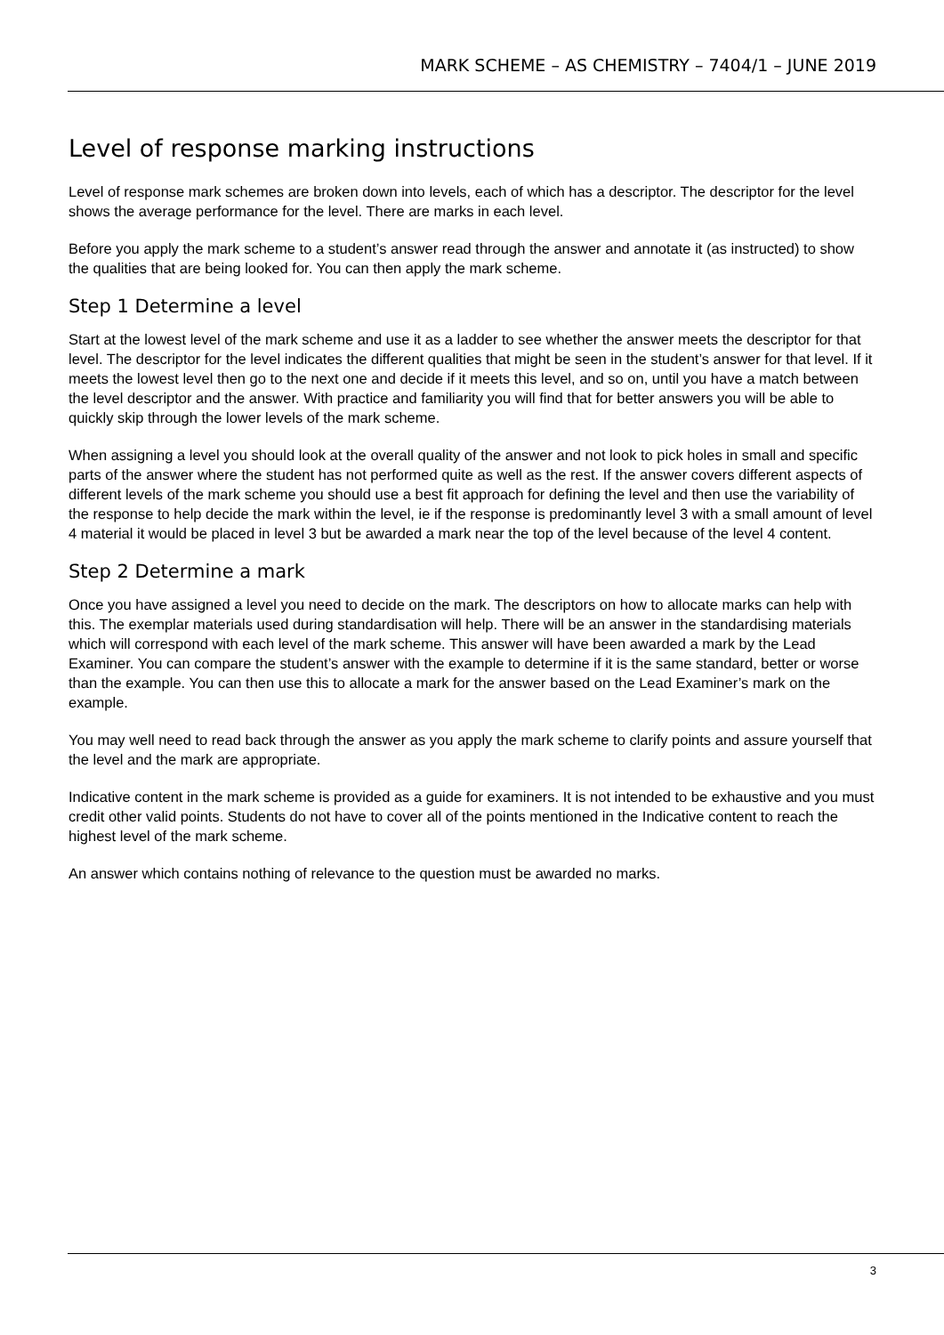MARK SCHEME – AS CHEMISTRY – 7404/1 – JUNE 2019
Level of response marking instructions
Level of response mark schemes are broken down into levels, each of which has a descriptor. The descriptor for the level shows the average performance for the level. There are marks in each level.
Before you apply the mark scheme to a student’s answer read through the answer and annotate it (as instructed) to show the qualities that are being looked for. You can then apply the mark scheme.
Step 1 Determine a level
Start at the lowest level of the mark scheme and use it as a ladder to see whether the answer meets the descriptor for that level. The descriptor for the level indicates the different qualities that might be seen in the student’s answer for that level. If it meets the lowest level then go to the next one and decide if it meets this level, and so on, until you have a match between the level descriptor and the answer. With practice and familiarity you will find that for better answers you will be able to quickly skip through the lower levels of the mark scheme.
When assigning a level you should look at the overall quality of the answer and not look to pick holes in small and specific parts of the answer where the student has not performed quite as well as the rest. If the answer covers different aspects of different levels of the mark scheme you should use a best fit approach for defining the level and then use the variability of the response to help decide the mark within the level, ie if the response is predominantly level 3 with a small amount of level 4 material it would be placed in level 3 but be awarded a mark near the top of the level because of the level 4 content.
Step 2 Determine a mark
Once you have assigned a level you need to decide on the mark. The descriptors on how to allocate marks can help with this. The exemplar materials used during standardisation will help. There will be an answer in the standardising materials which will correspond with each level of the mark scheme. This answer will have been awarded a mark by the Lead Examiner. You can compare the student’s answer with the example to determine if it is the same standard, better or worse than the example. You can then use this to allocate a mark for the answer based on the Lead Examiner’s mark on the example.
You may well need to read back through the answer as you apply the mark scheme to clarify points and assure yourself that the level and the mark are appropriate.
Indicative content in the mark scheme is provided as a guide for examiners. It is not intended to be exhaustive and you must credit other valid points. Students do not have to cover all of the points mentioned in the Indicative content to reach the highest level of the mark scheme.
An answer which contains nothing of relevance to the question must be awarded no marks.
3